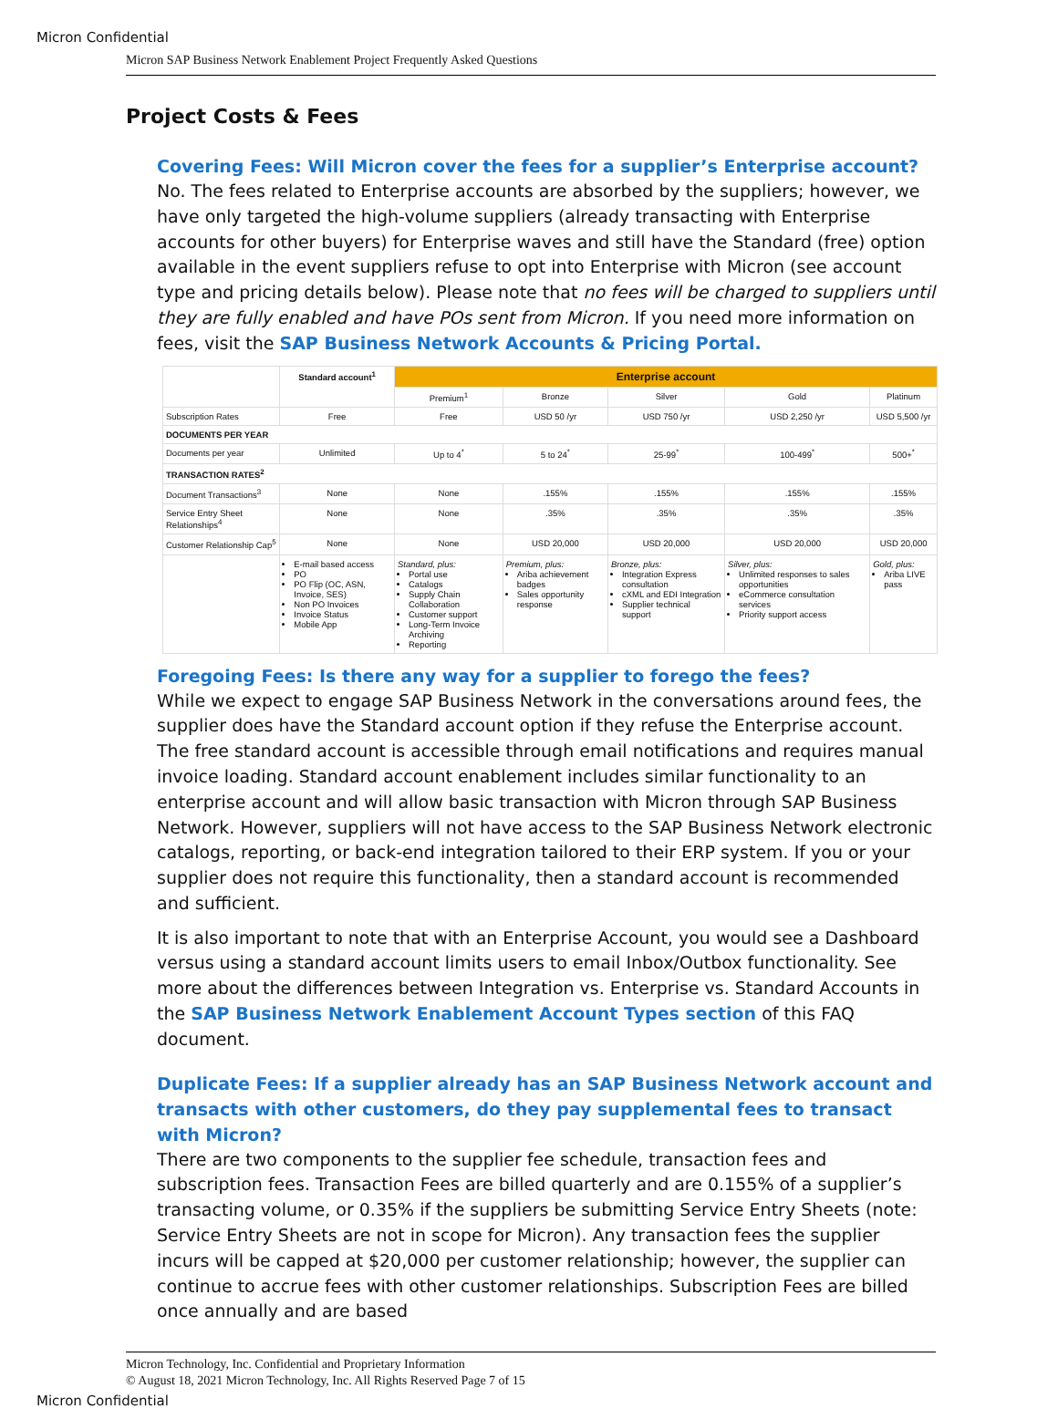Micron Confidential
Micron SAP Business Network Enablement Project Frequently Asked Questions
Project Costs & Fees
Covering Fees: Will Micron cover the fees for a supplier’s Enterprise account?
No. The fees related to Enterprise accounts are absorbed by the suppliers; however, we have only targeted the high-volume suppliers (already transacting with Enterprise accounts for other buyers) for Enterprise waves and still have the Standard (free) option available in the event suppliers refuse to opt into Enterprise with Micron (see account type and pricing details below). Please note that no fees will be charged to suppliers until they are fully enabled and have POs sent from Micron. If you need more information on fees, visit the SAP Business Network Accounts & Pricing Portal.
| | Standard account<sup>1</sup> | Enterprise account | | | | |
| --- | --- | --- | --- | --- | --- | --- |
| | | Premium<sup>1</sup> | Bronze | Silver | Gold | Platinum |
| Subscription Rates | Free | Free | USD 50 /yr | USD 750 /yr | USD 2,250 /yr | USD 5,500 /yr |
| DOCUMENTS PER YEAR | | | | | | |
| Documents per year | Unlimited | Up to 4<sup>*</sup> | 5 to 24<sup>*</sup> | 25-99<sup>*</sup> | 100-499<sup>*</sup> | 500+<sup>*</sup> |
| TRANSACTION RATES<sup>2</sup> | | | | | | |
| Document Transactions<sup>3</sup> | None | None | .155% | .155% | .155% | .155% |
| Service Entry Sheet Relationships<sup>4</sup> | None | None | .35% | .35% | .35% | .35% |
| Customer Relationship Cap<sup>5</sup> | None | None | USD 20,000 | USD 20,000 | USD 20,000 | USD 20,000 |
| | E-mail based access PO PO Flip (OC, ASN, Invoice, SES) Non PO Invoices Invoice Status Mobile App | Standard, plus: Portal use Catalogs Supply Chain Collaboration Customer support Long-Term Invoice Archiving Reporting | Premium, plus: Ariba achievement badges Sales opportunity response | Bronze, plus: Integration Express consultation cXML and EDI Integration Supplier technical support | Silver, plus: Unlimited responses to sales opportunities eCommerce consultation services Priority support access | Gold, plus: Ariba LIVE pass |
Foregoing Fees: Is there any way for a supplier to forego the fees?
While we expect to engage SAP Business Network in the conversations around fees, the supplier does have the Standard account option if they refuse the Enterprise account. The free standard account is accessible through email notifications and requires manual invoice loading. Standard account enablement includes similar functionality to an enterprise account and will allow basic transaction with Micron through SAP Business Network. However, suppliers will not have access to the SAP Business Network electronic catalogs, reporting, or back-end integration tailored to their ERP system. If you or your supplier does not require this functionality, then a standard account is recommended and sufficient.
It is also important to note that with an Enterprise Account, you would see a Dashboard versus using a standard account limits users to email Inbox/Outbox functionality. See more about the differences between Integration vs. Enterprise vs. Standard Accounts in the SAP Business Network Enablement Account Types section of this FAQ document.
Duplicate Fees: If a supplier already has an SAP Business Network account and transacts with other customers, do they pay supplemental fees to transact with Micron?
There are two components to the supplier fee schedule, transaction fees and subscription fees. Transaction Fees are billed quarterly and are 0.155% of a supplier’s transacting volume, or 0.35% if the suppliers be submitting Service Entry Sheets (note: Service Entry Sheets are not in scope for Micron). Any transaction fees the supplier incurs will be capped at $20,000 per customer relationship; however, the supplier can continue to accrue fees with other customer relationships. Subscription Fees are billed once annually and are based
Micron Technology, Inc. Confidential and Proprietary Information
© August 18, 2021 Micron Technology, Inc. All Rights Reserved Page 7 of 15
Micron Confidential